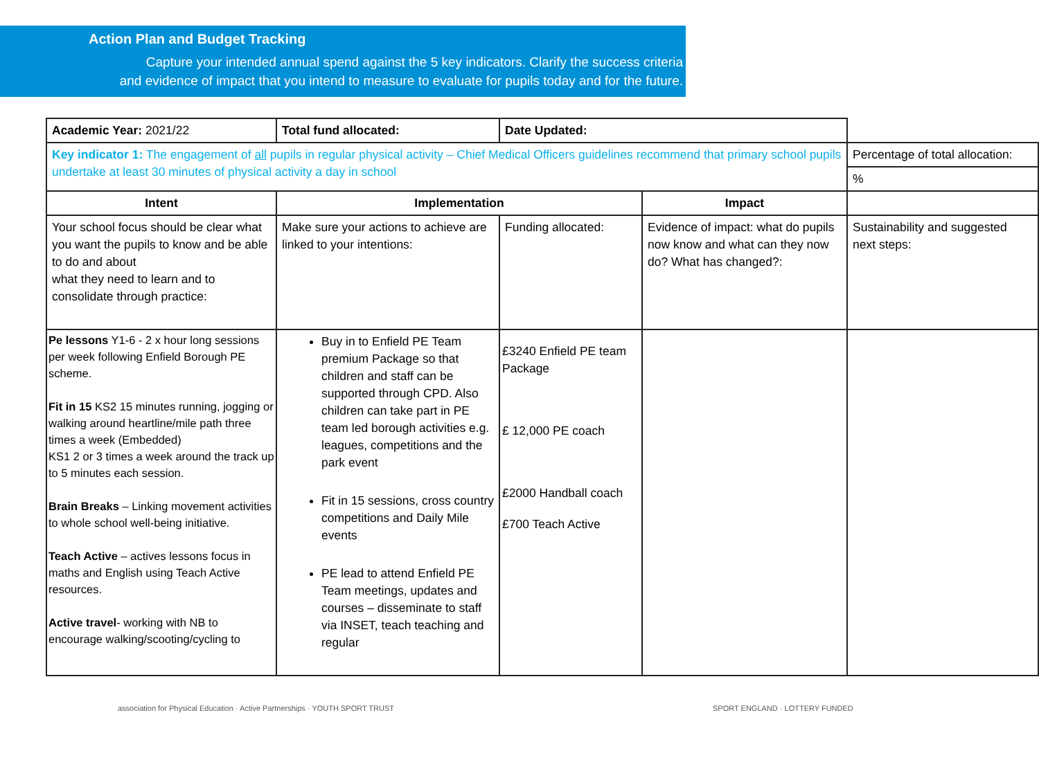Action Plan and Budget Tracking
Capture your intended annual spend against the 5 key indicators. Clarify the success criteria
and evidence of impact that you intend to measure to evaluate for pupils today and for the future.
| Academic Year: 2021/22 | Total fund allocated: | Date Updated: | | |
| Key indicator 1: The engagement of all pupils in regular physical activity – Chief Medical Officers guidelines recommend that primary school pupils undertake at least 30 minutes of physical activity a day in school | | | | Percentage of total allocation: |
| | | | | % |
| Intent | Implementation | | Impact | |
| Your school focus should be clear what you want the pupils to know and be able to do and about what they need to learn and to consolidate through practice: | Make sure your actions to achieve are linked to your intentions: | Funding allocated: | Evidence of impact: what do pupils now know and what can they now do? What has changed?: | Sustainability and suggested next steps: |
| Pe lessons Y1-6 - 2 x hour long sessions per week following Enfield Borough PE scheme. Fit in 15 KS2 15 minutes running, jogging or walking around heartline/mile path three times a week (Embedded) KS1 2 or 3 times a week around the track up to 5 minutes each session. Brain Breaks – Linking movement activities to whole school well-being initiative. Teach Active – actives lessons focus in maths and English using Teach Active resources. Active travel - working with NB to encourage walking/scooting/cycling to | Buy in to Enfield PE Team premium Package so that children and staff can be supported through CPD. Also children can take part in PE team led borough activities e.g. leagues, competitions and the park event Fit in 15 sessions, cross country competitions and Daily Mile events PE lead to attend Enfield PE Team meetings, updates and courses – disseminate to staff via INSET, teach teaching and regular | £3240 Enfield PE team Package £ 12,000 PE coach £2000 Handball coach £700 Teach Active | | |
association for Physical Education · Active Partnerships · YOUTH SPORT TRUST SPORT ENGLAND · LOTTERY FUNDED